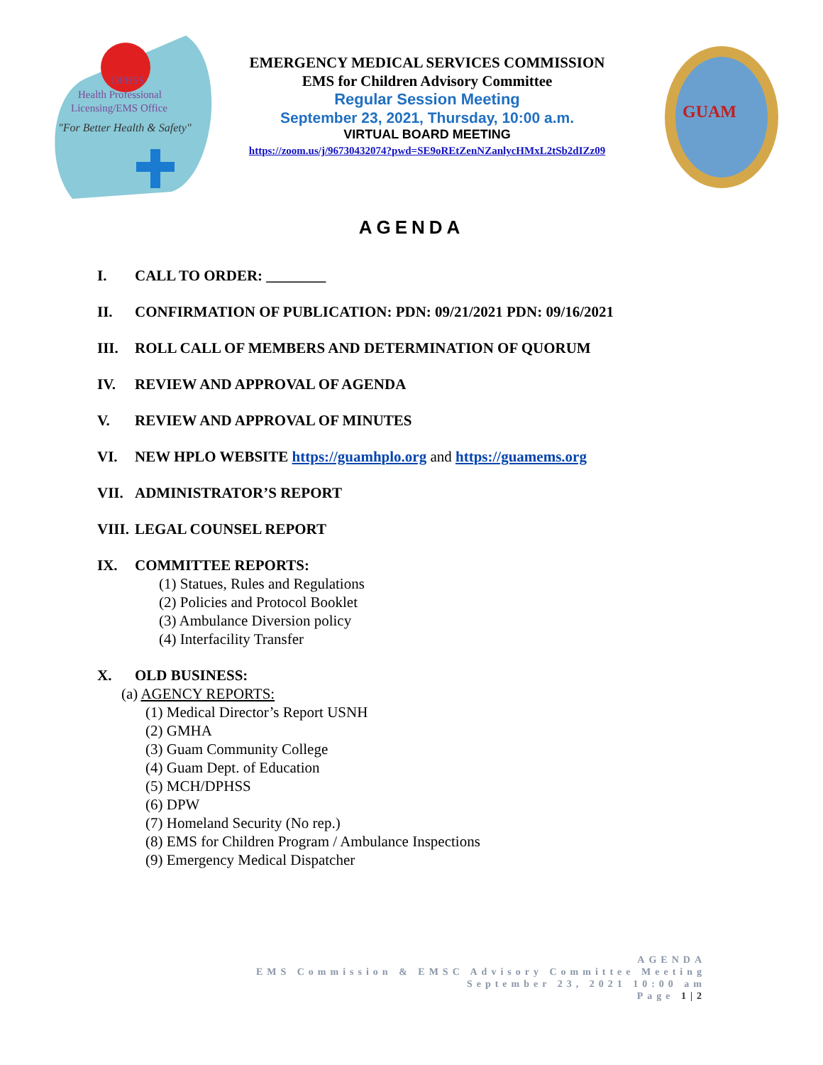DPHSS
Health Professional
Licensing/EMS Office
"For Better Health & Safety"
EMERGENCY MEDICAL SERVICES COMMISSION
EMS for Children Advisory Committee
Regular Session Meeting
September 23, 2021, Thursday, 10:00 a.m.
VIRTUAL BOARD MEETING
https://zoom.us/j/96730432074?pwd=SE9oREtZenNZanlycHMxL2tSb2dIZz09
GUAM
AGENDA
I. CALL TO ORDER: ________
II. CONFIRMATION OF PUBLICATION: PDN: 09/21/2021 PDN: 09/16/2021
III. ROLL CALL OF MEMBERS AND DETERMINATION OF QUORUM
IV. REVIEW AND APPROVAL OF AGENDA
V. REVIEW AND APPROVAL OF MINUTES
VI. NEW HPLO WEBSITE https://guamhplo.org and https://guamems.org
VII. ADMINISTRATOR’S REPORT
VIII. LEGAL COUNSEL REPORT
IX. COMMITTEE REPORTS:
(1) Statues, Rules and Regulations
(2) Policies and Protocol Booklet
(3) Ambulance Diversion policy
(4) Interfacility Transfer
X. OLD BUSINESS:
(a) AGENCY REPORTS:
(1) Medical Director’s Report USNH
(2) GMHA
(3) Guam Community College
(4) Guam Dept. of Education
(5) MCH/DPHSS
(6) DPW
(7) Homeland Security (No rep.)
(8) EMS for Children Program / Ambulance Inspections
(9) Emergency Medical Dispatcher
AGENDA
EMS Commission & EMSC Advisory Committee Meeting
September 23, 2021 10:00 am
Page 1|2